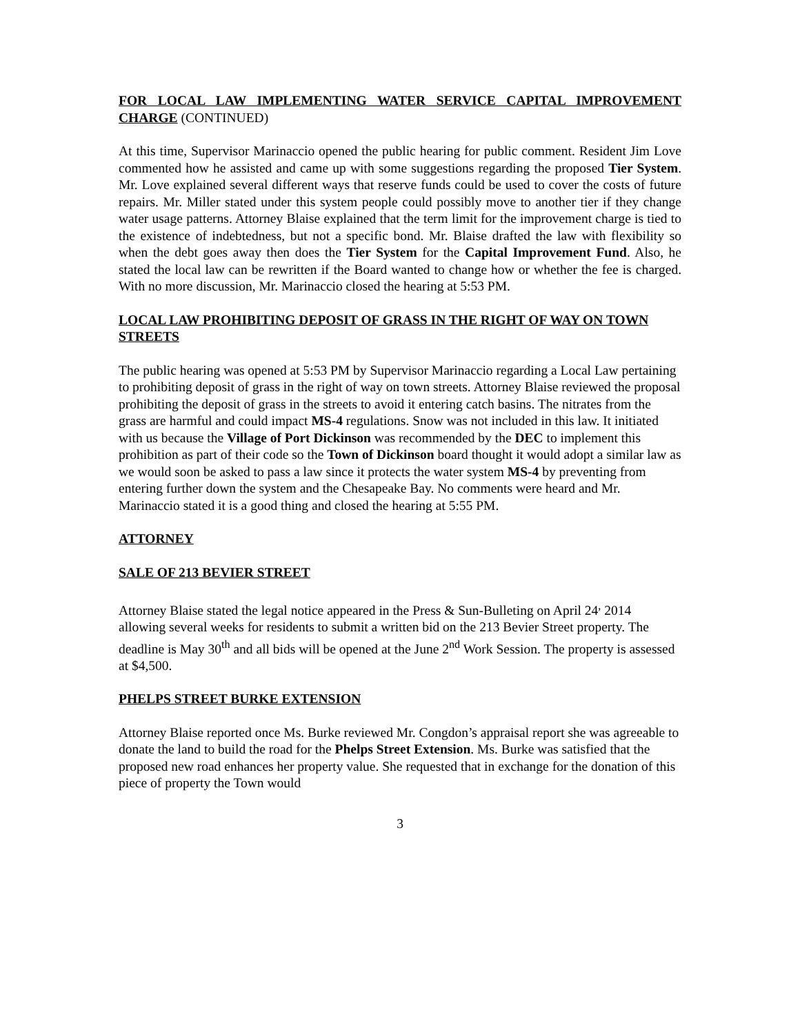FOR LOCAL LAW IMPLEMENTING WATER SERVICE CAPITAL IMPROVEMENT CHARGE (CONTINUED)
At this time, Supervisor Marinaccio opened the public hearing for public comment. Resident Jim Love commented how he assisted and came up with some suggestions regarding the proposed Tier System. Mr. Love explained several different ways that reserve funds could be used to cover the costs of future repairs. Mr. Miller stated under this system people could possibly move to another tier if they change water usage patterns. Attorney Blaise explained that the term limit for the improvement charge is tied to the existence of indebtedness, but not a specific bond. Mr. Blaise drafted the law with flexibility so when the debt goes away then does the Tier System for the Capital Improvement Fund. Also, he stated the local law can be rewritten if the Board wanted to change how or whether the fee is charged. With no more discussion, Mr. Marinaccio closed the hearing at 5:53 PM.
LOCAL LAW PROHIBITING DEPOSIT OF GRASS IN THE RIGHT OF WAY ON TOWN STREETS
The public hearing was opened at 5:53 PM by Supervisor Marinaccio regarding a Local Law pertaining to prohibiting deposit of grass in the right of way on town streets. Attorney Blaise reviewed the proposal prohibiting the deposit of grass in the streets to avoid it entering catch basins. The nitrates from the grass are harmful and could impact MS-4 regulations. Snow was not included in this law. It initiated with us because the Village of Port Dickinson was recommended by the DEC to implement this prohibition as part of their code so the Town of Dickinson board thought it would adopt a similar law as we would soon be asked to pass a law since it protects the water system MS-4 by preventing from entering further down the system and the Chesapeake Bay. No comments were heard and Mr. Marinaccio stated it is a good thing and closed the hearing at 5:55 PM.
ATTORNEY
SALE OF 213 BEVIER STREET
Attorney Blaise stated the legal notice appeared in the Press & Sun-Bulleting on April 24<sup>,</sup> 2014 allowing several weeks for residents to submit a written bid on the 213 Bevier Street property. The deadline is May 30<sup>th</sup> and all bids will be opened at the June 2<sup>nd</sup> Work Session. The property is assessed at $4,500.
PHELPS STREET BURKE EXTENSION
Attorney Blaise reported once Ms. Burke reviewed Mr. Congdon’s appraisal report she was agreeable to donate the land to build the road for the Phelps Street Extension. Ms. Burke was satisfied that the proposed new road enhances her property value. She requested that in exchange for the donation of this piece of property the Town would
3